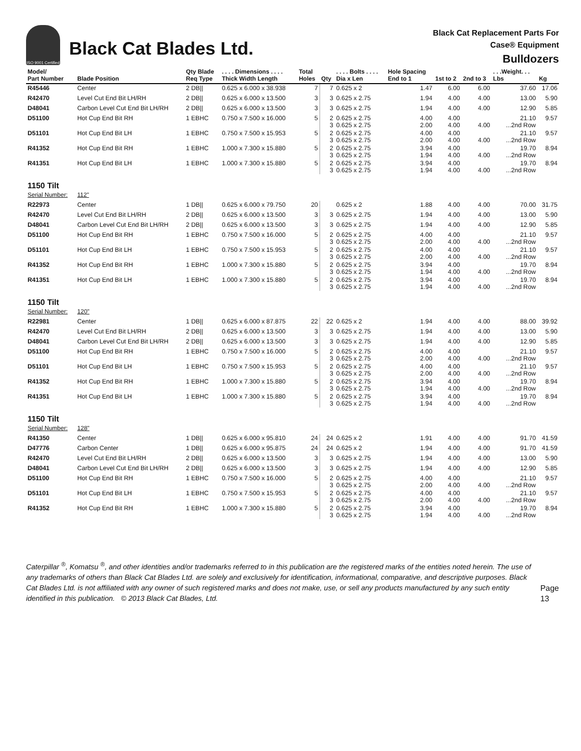ISO 9001 Certified
Black Cat Blades Ltd.
Black Cat Replacement Parts For
Case® Equipment
Bulldozers
| Model/ Part Number | Blade Position | Qty Blade Req Type | . . . . Dimensions . . . . Thick Width Length | Total Holes | Qty | . . . . Bolts . . . . Dia x Len | Hole Spacing End to 1 | 1st to 2 | 2nd to 3 | . . .Weight. . . Lbs | Kg |
| --- | --- | --- | --- | --- | --- | --- | --- | --- | --- | --- | --- |
| R45446 | Center | 2 DB// | 0.625 x 6.000 x 38.938 | 7 | 7 | 0.625 x 2 | 1.47 | 6.00 | 6.00 | 37.60 | 17.06 |
| R42470 | Level Cut End Bit LH/RH | 2 DB// | 0.625 x 6.000 x 13.500 | 3 | 3 | 0.625 x 2.75 | 1.94 | 4.00 | 4.00 | 13.00 | 5.90 |
| D48041 | Carbon Level Cut End Bit LH/RH | 2 DB// | 0.625 x 6.000 x 13.500 | 3 | 3 | 0.625 x 2.75 | 1.94 | 4.00 | 4.00 | 12.90 | 5.85 |
| D51100 | Hot Cup End Bit RH | 1 EBHC | 0.750 x 7.500 x 16.000 | 5 | 2 3 | 0.625 x 2.75 0.625 x 2.75 | 4.00 2.00 | 4.00 4.00 | 4.00 | 21.10 ...2nd Row | 9.57 |
| D51101 | Hot Cup End Bit LH | 1 EBHC | 0.750 x 7.500 x 15.953 | 5 | 2 3 | 0.625 x 2.75 0.625 x 2.75 | 4.00 2.00 | 4.00 4.00 | 4.00 | 21.10 ...2nd Row | 9.57 |
| R41352 | Hot Cup End Bit RH | 1 EBHC | 1.000 x 7.300 x 15.880 | 5 | 2 3 | 0.625 x 2.75 0.625 x 2.75 | 3.94 1.94 | 4.00 4.00 | 4.00 | 19.70 ...2nd Row | 8.94 |
| R41351 | Hot Cup End Bit LH | 1 EBHC | 1.000 x 7.300 x 15.880 | 5 | 2 3 | 0.625 x 2.75 0.625 x 2.75 | 3.94 1.94 | 4.00 4.00 | 4.00 | 19.70 ...2nd Row | 8.94 |
| 1150 Tilt | | | | | | | | | | | |
| Serial Number: | 112" | | | | | | | | | | |
| R22973 | Center | 1 DB// | 0.625 x 6.000 x 79.750 | 20 | | 0.625 x 2 | 1.88 | 4.00 | 4.00 | 70.00 | 31.75 |
| R42470 | Level Cut End Bit LH/RH | 2 DB// | 0.625 x 6.000 x 13.500 | 3 | 3 | 0.625 x 2.75 | 1.94 | 4.00 | 4.00 | 13.00 | 5.90 |
| D48041 | Carbon Level Cut End Bit LH/RH | 2 DB// | 0.625 x 6.000 x 13.500 | 3 | 3 | 0.625 x 2.75 | 1.94 | 4.00 | 4.00 | 12.90 | 5.85 |
| D51100 | Hot Cup End Bit RH | 1 EBHC | 0.750 x 7.500 x 16.000 | 5 | 2 3 | 0.625 x 2.75 0.625 x 2.75 | 4.00 2.00 | 4.00 4.00 | 4.00 | 21.10 ...2nd Row | 9.57 |
| D51101 | Hot Cup End Bit LH | 1 EBHC | 0.750 x 7.500 x 15.953 | 5 | 2 3 | 0.625 x 2.75 0.625 x 2.75 | 4.00 2.00 | 4.00 4.00 | 4.00 | 21.10 ...2nd Row | 9.57 |
| R41352 | Hot Cup End Bit RH | 1 EBHC | 1.000 x 7.300 x 15.880 | 5 | 2 3 | 0.625 x 2.75 0.625 x 2.75 | 3.94 1.94 | 4.00 4.00 | 4.00 | 19.70 ...2nd Row | 8.94 |
| R41351 | Hot Cup End Bit LH | 1 EBHC | 1.000 x 7.300 x 15.880 | 5 | 2 3 | 0.625 x 2.75 0.625 x 2.75 | 3.94 1.94 | 4.00 4.00 | 4.00 | 19.70 ...2nd Row | 8.94 |
| 1150 Tilt | | | | | | | | | | | |
| Serial Number: | 120" | | | | | | | | | | |
| R22981 | Center | 1 DB// | 0.625 x 6.000 x 87.875 | 22 | 22 | 0.625 x 2 | 1.94 | 4.00 | 4.00 | 88.00 | 39.92 |
| R42470 | Level Cut End Bit LH/RH | 2 DB// | 0.625 x 6.000 x 13.500 | 3 | 3 | 0.625 x 2.75 | 1.94 | 4.00 | 4.00 | 13.00 | 5.90 |
| D48041 | Carbon Level Cut End Bit LH/RH | 2 DB// | 0.625 x 6.000 x 13.500 | 3 | 3 | 0.625 x 2.75 | 1.94 | 4.00 | 4.00 | 12.90 | 5.85 |
| D51100 | Hot Cup End Bit RH | 1 EBHC | 0.750 x 7.500 x 16.000 | 5 | 2 3 | 0.625 x 2.75 0.625 x 2.75 | 4.00 2.00 | 4.00 4.00 | 4.00 | 21.10 ...2nd Row | 9.57 |
| D51101 | Hot Cup End Bit LH | 1 EBHC | 0.750 x 7.500 x 15.953 | 5 | 2 3 | 0.625 x 2.75 0.625 x 2.75 | 4.00 2.00 | 4.00 4.00 | 4.00 | 21.10 ...2nd Row | 9.57 |
| R41352 | Hot Cup End Bit RH | 1 EBHC | 1.000 x 7.300 x 15.880 | 5 | 2 3 | 0.625 x 2.75 0.625 x 2.75 | 3.94 1.94 | 4.00 4.00 | 4.00 | 19.70 ...2nd Row | 8.94 |
| R41351 | Hot Cup End Bit LH | 1 EBHC | 1.000 x 7.300 x 15.880 | 5 | 2 3 | 0.625 x 2.75 0.625 x 2.75 | 3.94 1.94 | 4.00 4.00 | 4.00 | 19.70 ...2nd Row | 8.94 |
| 1150 Tilt | | | | | | | | | | | |
| Serial Number: | 128" | | | | | | | | | | |
| R41350 | Center | 1 DB// | 0.625 x 6.000 x 95.810 | 24 | 24 | 0.625 x 2 | 1.91 | 4.00 | 4.00 | 91.70 | 41.59 |
| D47776 | Carbon Center | 1 DB// | 0.625 x 6.000 x 95.875 | 24 | 24 | 0.625 x 2 | 1.94 | 4.00 | 4.00 | 91.70 | 41.59 |
| R42470 | Level Cut End Bit LH/RH | 2 DB// | 0.625 x 6.000 x 13.500 | 3 | 3 | 0.625 x 2.75 | 1.94 | 4.00 | 4.00 | 13.00 | 5.90 |
| D48041 | Carbon Level Cut End Bit LH/RH | 2 DB// | 0.625 x 6.000 x 13.500 | 3 | 3 | 0.625 x 2.75 | 1.94 | 4.00 | 4.00 | 12.90 | 5.85 |
| D51100 | Hot Cup End Bit RH | 1 EBHC | 0.750 x 7.500 x 16.000 | 5 | 2 3 | 0.625 x 2.75 0.625 x 2.75 | 4.00 2.00 | 4.00 4.00 | 4.00 | 21.10 ...2nd Row | 9.57 |
| D51101 | Hot Cup End Bit LH | 1 EBHC | 0.750 x 7.500 x 15.953 | 5 | 2 3 | 0.625 x 2.75 0.625 x 2.75 | 4.00 2.00 | 4.00 4.00 | 4.00 | 21.10 ...2nd Row | 9.57 |
| R41352 | Hot Cup End Bit RH | 1 EBHC | 1.000 x 7.300 x 15.880 | 5 | 2 3 | 0.625 x 2.75 0.625 x 2.75 | 3.94 1.94 | 4.00 4.00 | 4.00 | 19.70 ...2nd Row | 8.94 |
Caterpillar <sup>®</sup>, Komatsu <sup>®</sup>, and other identities and/or trademarks referred to in this publication are the registered marks of the entities noted herein. The use of any trademarks of others than Black Cat Blades Ltd. are solely and exclusively for identification, informational, comparative, and descriptive purposes. Black Cat Blades Ltd. is not affiliated with any owner of such registered marks and does not make, use, or sell any products manufactured by any such entity identified in this publication. © 2013 Black Cat Blades, Ltd.
Page 13